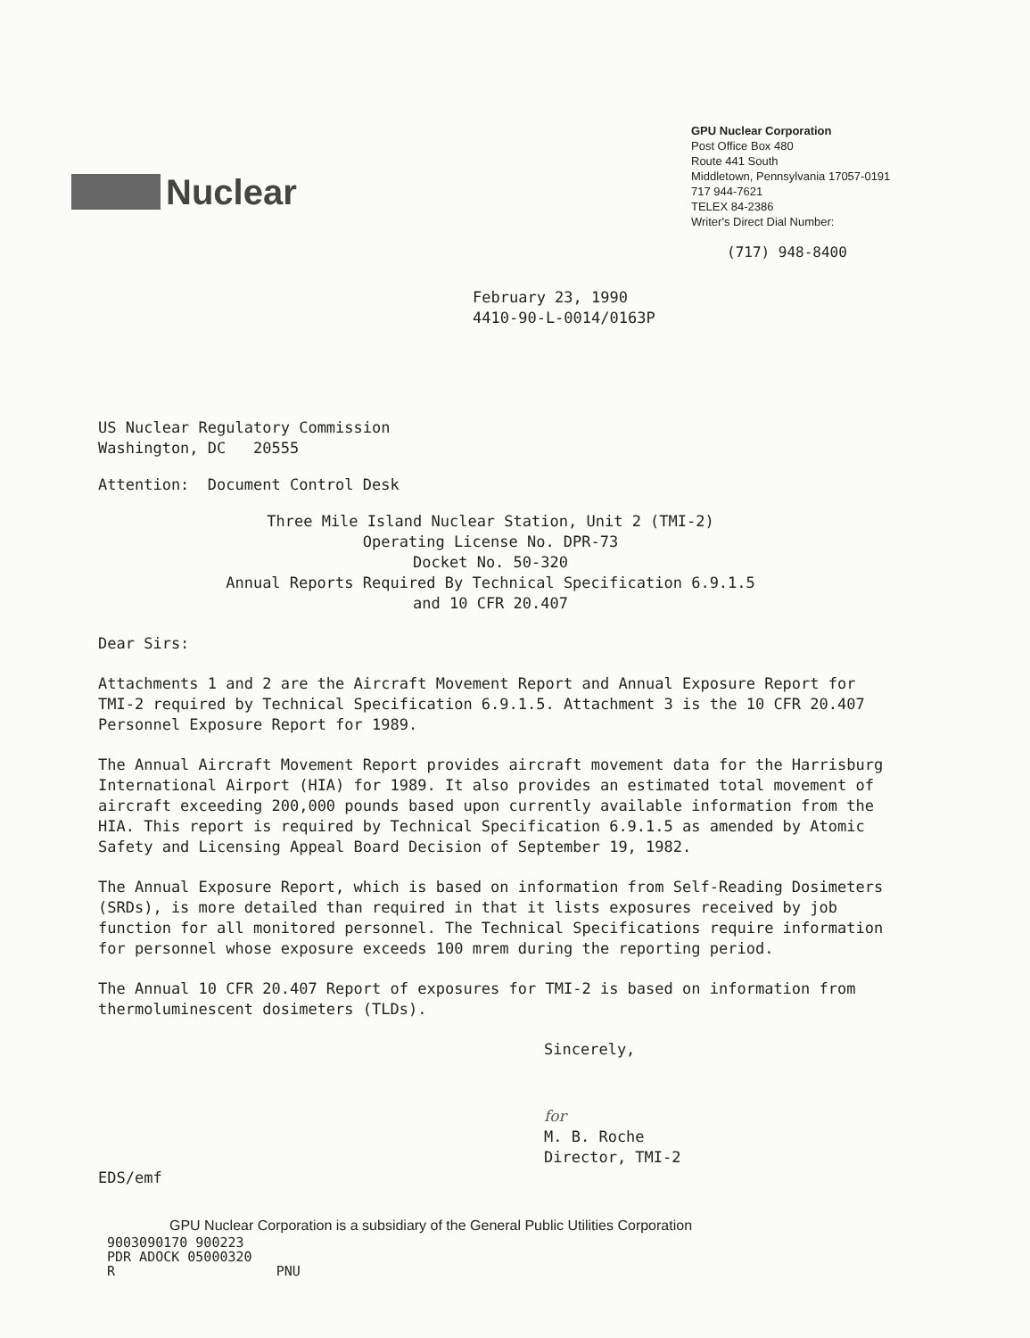Nuclear
GPU Nuclear Corporation
Post Office Box 480
Route 441 South
Middletown, Pennsylvania 17057-0191
717 944-7621
TELEX 84-2386
Writer's Direct Dial Number:
(717) 948-8400
February 23, 1990
4410-90-L-0014/0163P
US Nuclear Regulatory Commission
Washington, DC 20555
Attention: Document Control Desk
Three Mile Island Nuclear Station, Unit 2 (TMI-2)
Operating License No. DPR-73
Docket No. 50-320
Annual Reports Required By Technical Specification 6.9.1.5
and 10 CFR 20.407
Dear Sirs:
Attachments 1 and 2 are the Aircraft Movement Report and Annual Exposure Report for TMI-2 required by Technical Specification 6.9.1.5. Attachment 3 is the 10 CFR 20.407 Personnel Exposure Report for 1989.
The Annual Aircraft Movement Report provides aircraft movement data for the Harrisburg International Airport (HIA) for 1989. It also provides an estimated total movement of aircraft exceeding 200,000 pounds based upon currently available information from the HIA. This report is required by Technical Specification 6.9.1.5 as amended by Atomic Safety and Licensing Appeal Board Decision of September 19, 1982.
The Annual Exposure Report, which is based on information from Self-Reading Dosimeters (SRDs), is more detailed than required in that it lists exposures received by job function for all monitored personnel. The Technical Specifications require information for personnel whose exposure exceeds 100 mrem during the reporting period.
The Annual 10 CFR 20.407 Report of exposures for TMI-2 is based on information from thermoluminescent dosimeters (TLDs).
Sincerely,
for
M. B. Roche
Director, TMI-2
EDS/emf
GPU Nuclear Corporation is a subsidiary of the General Public Utilities Corporation
9003090170 900223
PDR ADOCK 05000320
R PNU